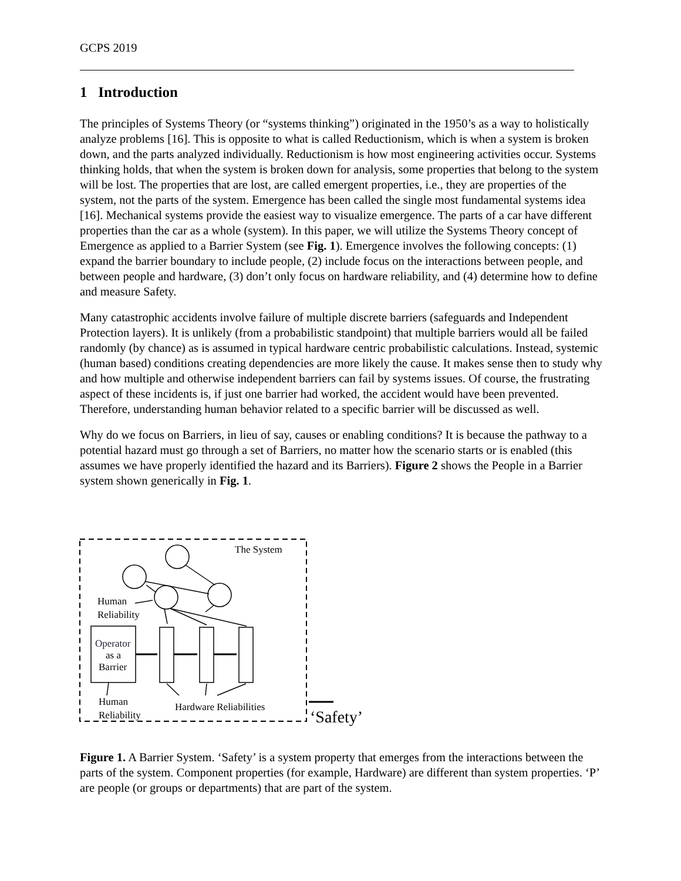GCPS 2019
1 Introduction
The principles of Systems Theory (or “systems thinking”) originated in the 1950’s as a way to holistically analyze problems [16]. This is opposite to what is called Reductionism, which is when a system is broken down, and the parts analyzed individually. Reductionism is how most engineering activities occur. Systems thinking holds, that when the system is broken down for analysis, some properties that belong to the system will be lost. The properties that are lost, are called emergent properties, i.e., they are properties of the system, not the parts of the system. Emergence has been called the single most fundamental systems idea [16]. Mechanical systems provide the easiest way to visualize emergence. The parts of a car have different properties than the car as a whole (system). In this paper, we will utilize the Systems Theory concept of Emergence as applied to a Barrier System (see Fig. 1). Emergence involves the following concepts: (1) expand the barrier boundary to include people, (2) include focus on the interactions between people, and between people and hardware, (3) don’t only focus on hardware reliability, and (4) determine how to define and measure Safety.
Many catastrophic accidents involve failure of multiple discrete barriers (safeguards and Independent Protection layers). It is unlikely (from a probabilistic standpoint) that multiple barriers would all be failed randomly (by chance) as is assumed in typical hardware centric probabilistic calculations. Instead, systemic (human based) conditions creating dependencies are more likely the cause. It makes sense then to study why and how multiple and otherwise independent barriers can fail by systems issues. Of course, the frustrating aspect of these incidents is, if just one barrier had worked, the accident would have been prevented. Therefore, understanding human behavior related to a specific barrier will be discussed as well.
Why do we focus on Barriers, in lieu of say, causes or enabling conditions? It is because the pathway to a potential hazard must go through a set of Barriers, no matter how the scenario starts or is enabled (this assumes we have properly identified the hazard and its Barriers). Figure 2 shows the People in a Barrier system shown generically in Fig. 1.
The System
Human
Reliability
Operator
as a
Barrier
Human
Reliability
Hardware Reliabilities
‘Safety’
Figure 1. A Barrier System. ‘Safety’ is a system property that emerges from the interactions between the parts of the system. Component properties (for example, Hardware) are different than system properties. ‘P’ are people (or groups or departments) that are part of the system.